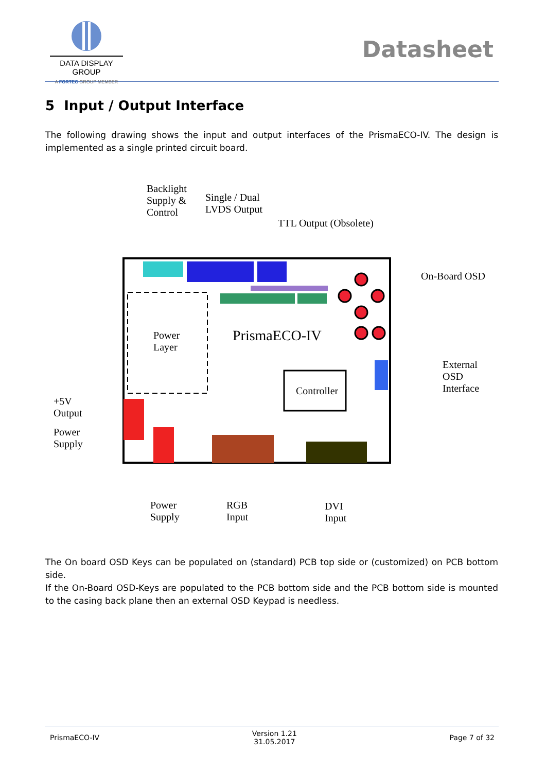DATA DISPLAY GROUP
A FORTEC GROUP MEMBER
Datasheet
5 Input / Output Interface
The following drawing shows the input and output interfaces of the PrismaECO-IV. The design is implemented as a single printed circuit board.
Backlight
Supply &
Control
Single / Dual
LVDS Output
TTL Output (Obsolete)
On-Board OSD
Power
Layer
PrismaECO-IV
External
OSD
Interface
Controller
+5V
Output
Power
Supply
Power
Supply
RGB
Input
DVI
Input
The On board OSD Keys can be populated on (standard) PCB top side or (customized) on PCB bottom side.
If the On-Board OSD-Keys are populated to the PCB bottom side and the PCB bottom side is mounted to the casing back plane then an external OSD Keypad is needless.
PrismaECO-IV Version 1.21
31.05.2017 Page 7 of 32